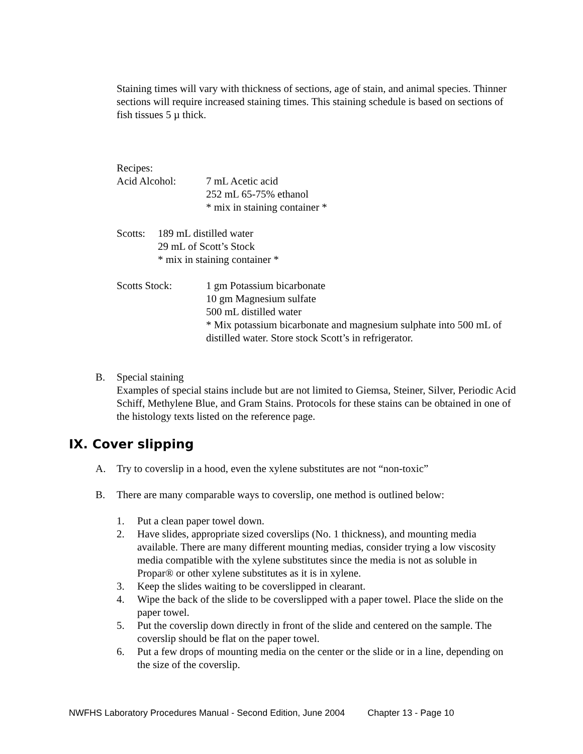Staining times will vary with thickness of sections, age of stain, and animal species. Thinner sections will require increased staining times. This staining schedule is based on sections of fish tissues 5 µ thick.
Recipes:
Acid Alcohol: 7 mL Acetic acid
252 mL 65-75% ethanol
* mix in staining container *
Scotts:
189 mL distilled water
29 mL of Scott’s Stock
* mix in staining container *
Scotts Stock: 1 gm Potassium bicarbonate
10 gm Magnesium sulfate
500 mL distilled water
* Mix potassium bicarbonate and magnesium sulphate into 500 mL of distilled water. Store stock Scott’s in refrigerator.
B. Special staining
Examples of special stains include but are not limited to Giemsa, Steiner, Silver, Periodic Acid Schiff, Methylene Blue, and Gram Stains. Protocols for these stains can be obtained in one of the histology texts listed on the reference page.
IX. Cover slipping
A. Try to coverslip in a hood, even the xylene substitutes are not “non-toxic”
B. There are many comparable ways to coverslip, one method is outlined below:
1. Put a clean paper towel down.
2. Have slides, appropriate sized coverslips (No. 1 thickness), and mounting media available. There are many different mounting medias, consider trying a low viscosity media compatible with the xylene substitutes since the media is not as soluble in Propar® or other xylene substitutes as it is in xylene.
3. Keep the slides waiting to be coverslipped in clearant.
4. Wipe the back of the slide to be coverslipped with a paper towel. Place the slide on the paper towel.
5. Put the coverslip down directly in front of the slide and centered on the sample. The coverslip should be flat on the paper towel.
6. Put a few drops of mounting media on the center or the slide or in a line, depending on the size of the coverslip.
NWFHS Laboratory Procedures Manual - Second Edition, June 2004 Chapter 13 - Page 10